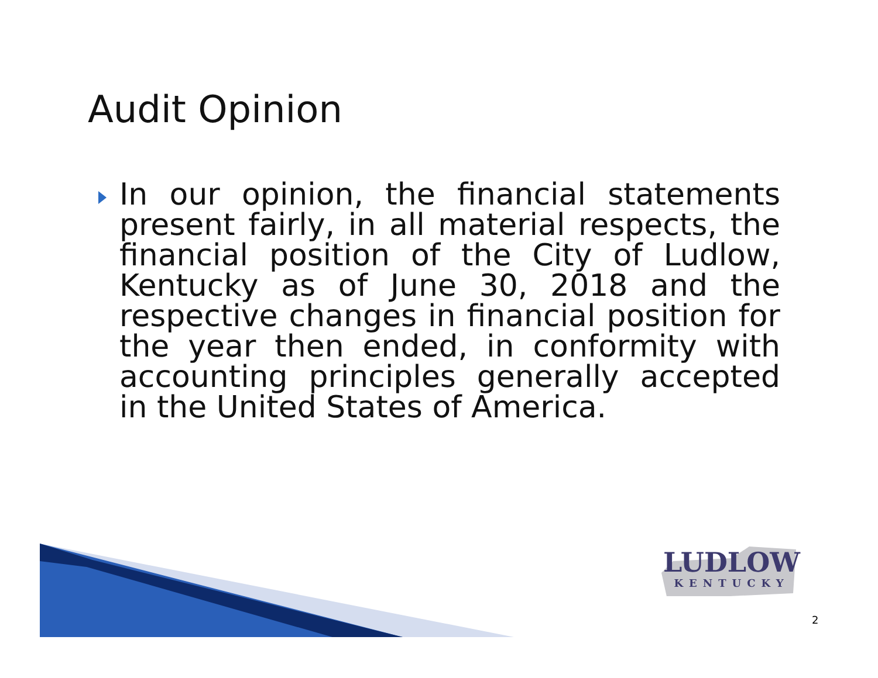Audit Opinion
In our opinion, the financial statements present fairly, in all material respects, the financial position of the City of Ludlow, Kentucky as of June 30, 2018 and the respective changes in financial position for the year then ended, in conformity with accounting principles generally accepted in the United States of America.
LUDLOW
KENTUCKY
2